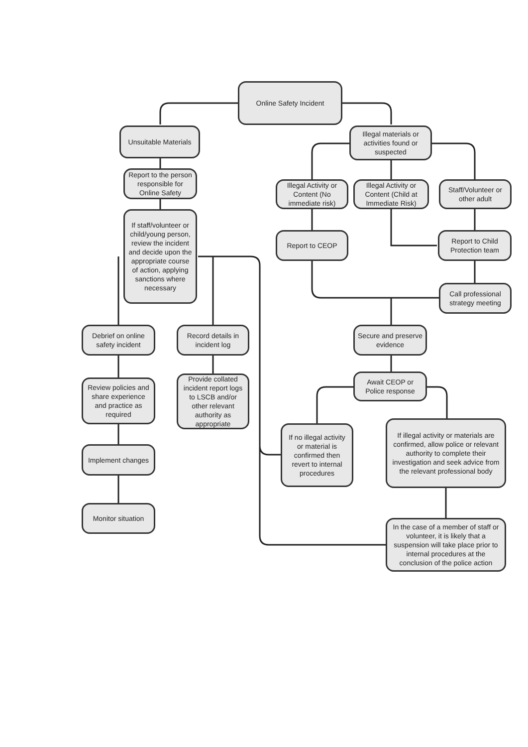Online Safety Incident
Unsuitable Materials
Report to the person responsible for Online Safety
If staff/volunteer or child/young person, review the incident and decide upon the appropriate course of action, applying sanctions where necessary
Illegal materials or activities found or suspected
Illegal Activity or Content (No immediate risk)
Illegal Activity or Content (Child at Immediate Risk)
Staff/Volunteer or other adult
Report to CEOP
Report to Child Protection team
Call professional strategy meeting
Debrief on online safety incident
Record details in incident log
Secure and preserve evidence
Review policies and share experience and practice as required
Provide collated incident report logs to LSCB and/or other relevant authority as appropriate
Await CEOP or Police response
If no illegal activity or material is confirmed then revert to internal procedures
If illegal activity or materials are confirmed, allow police or relevant authority to complete their investigation and seek advice from the relevant professional body
Implement changes
Monitor situation
In the case of a member of staff or volunteer, it is likely that a suspension will take place prior to internal procedures at the conclusion of the police action